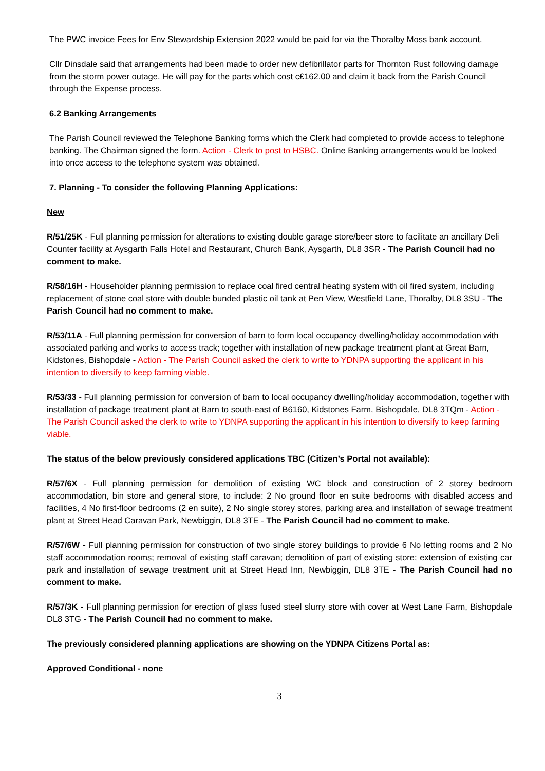The PWC invoice Fees for Env Stewardship Extension 2022 would be paid for via the Thoralby Moss bank account.
Cllr Dinsdale said that arrangements had been made to order new defibrillator parts for Thornton Rust following damage from the storm power outage. He will pay for the parts which cost c£162.00 and claim it back from the Parish Council through the Expense process.
6.2 Banking Arrangements
The Parish Council reviewed the Telephone Banking forms which the Clerk had completed to provide access to telephone banking. The Chairman signed the form. Action - Clerk to post to HSBC. Online Banking arrangements would be looked into once access to the telephone system was obtained.
7. Planning - To consider the following Planning Applications:
New
R/51/25K - Full planning permission for alterations to existing double garage store/beer store to facilitate an ancillary Deli Counter facility at Aysgarth Falls Hotel and Restaurant, Church Bank, Aysgarth, DL8 3SR - The Parish Council had no comment to make.
R/58/16H - Householder planning permission to replace coal fired central heating system with oil fired system, including replacement of stone coal store with double bunded plastic oil tank at Pen View, Westfield Lane, Thoralby, DL8 3SU - The Parish Council had no comment to make.
R/53/11A - Full planning permission for conversion of barn to form local occupancy dwelling/holiday accommodation with associated parking and works to access track; together with installation of new package treatment plant at Great Barn, Kidstones, Bishopdale - Action - The Parish Council asked the clerk to write to YDNPA supporting the applicant in his intention to diversify to keep farming viable.
R/53/33 - Full planning permission for conversion of barn to local occupancy dwelling/holiday accommodation, together with installation of package treatment plant at Barn to south-east of B6160, Kidstones Farm, Bishopdale, DL8 3TQm - Action - The Parish Council asked the clerk to write to YDNPA supporting the applicant in his intention to diversify to keep farming viable.
The status of the below previously considered applications TBC (Citizen’s Portal not available):
R/57/6X - Full planning permission for demolition of existing WC block and construction of 2 storey bedroom accommodation, bin store and general store, to include: 2 No ground floor en suite bedrooms with disabled access and facilities, 4 No first-floor bedrooms (2 en suite), 2 No single storey stores, parking area and installation of sewage treatment plant at Street Head Caravan Park, Newbiggin, DL8 3TE - The Parish Council had no comment to make.
R/57/6W - Full planning permission for construction of two single storey buildings to provide 6 No letting rooms and 2 No staff accommodation rooms; removal of existing staff caravan; demolition of part of existing store; extension of existing car park and installation of sewage treatment unit at Street Head Inn, Newbiggin, DL8 3TE - The Parish Council had no comment to make.
R/57/3K - Full planning permission for erection of glass fused steel slurry store with cover at West Lane Farm, Bishopdale DL8 3TG - The Parish Council had no comment to make.
The previously considered planning applications are showing on the YDNPA Citizens Portal as:
Approved Conditional - none
3